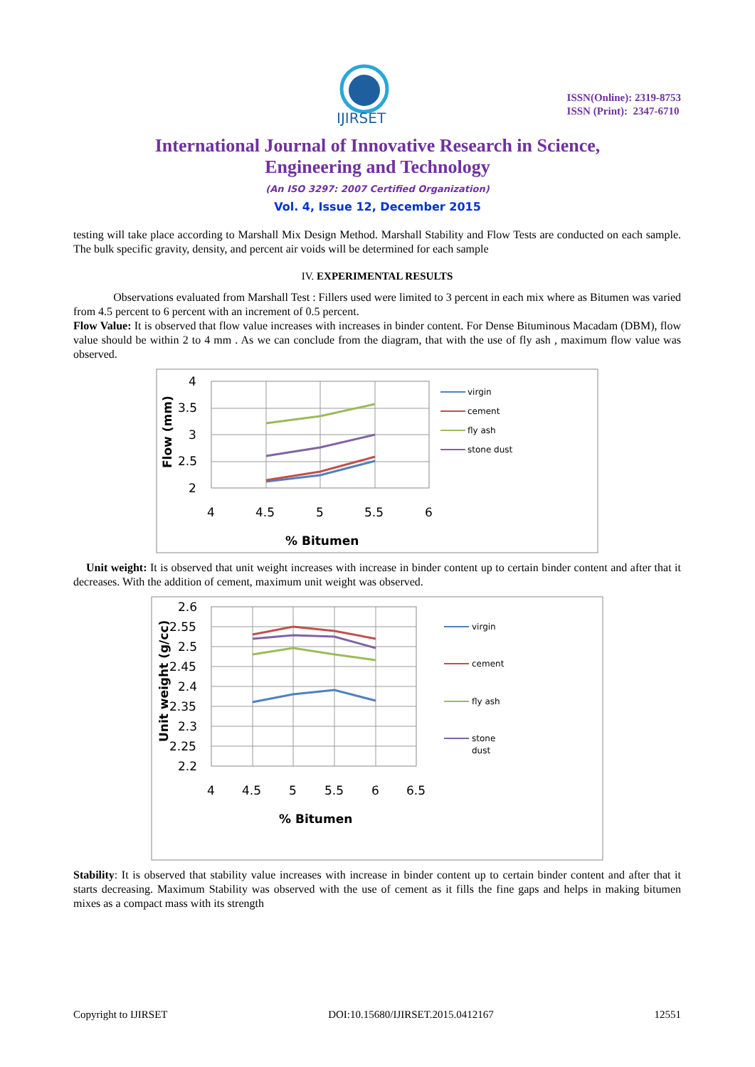IJIRSET
ISSN(Online): 2319-8753
ISSN (Print): 2347-6710
International Journal of Innovative Research in Science,
Engineering and Technology
(An ISO 3297: 2007 Certified Organization)
Vol. 4, Issue 12, December 2015
testing will take place according to Marshall Mix Design Method. Marshall Stability and Flow Tests are conducted on each sample. The bulk specific gravity, density, and percent air voids will be determined for each sample
IV. EXPERIMENTAL RESULTS
Observations evaluated from Marshall Test : Fillers used were limited to 3 percent in each mix where as Bitumen was varied from 4.5 percent to 6 percent with an increment of 0.5 percent.
Flow Value: It is observed that flow value increases with increases in binder content. For Dense Bituminous Macadam (DBM), flow value should be within 2 to 4 mm . As we can conclude from the diagram, that with the use of fly ash , maximum flow value was observed.
4
3.5
3
2.5
2
4
4.5
5
5.5
6
% Bitumen
Flow (mm)
virgin
cement
fly ash
stone dust
Unit weight: It is observed that unit weight increases with increase in binder content up to certain binder content and after that it decreases. With the addition of cement, maximum unit weight was observed.
2.6
2.55
2.5
2.45
2.4
2.35
2.3
2.25
2.2
4
4.5
5
5.5
6
6.5
% Bitumen
Unit weight (g/cc)
virgin
cement
fly ash
stone
dust
Stability: It is observed that stability value increases with increase in binder content up to certain binder content and after that it starts decreasing. Maximum Stability was observed with the use of cement as it fills the fine gaps and helps in making bitumen mixes as a compact mass with its strength
Copyright to IJIRSET DOI:10.15680/IJIRSET.2015.0412167 12551